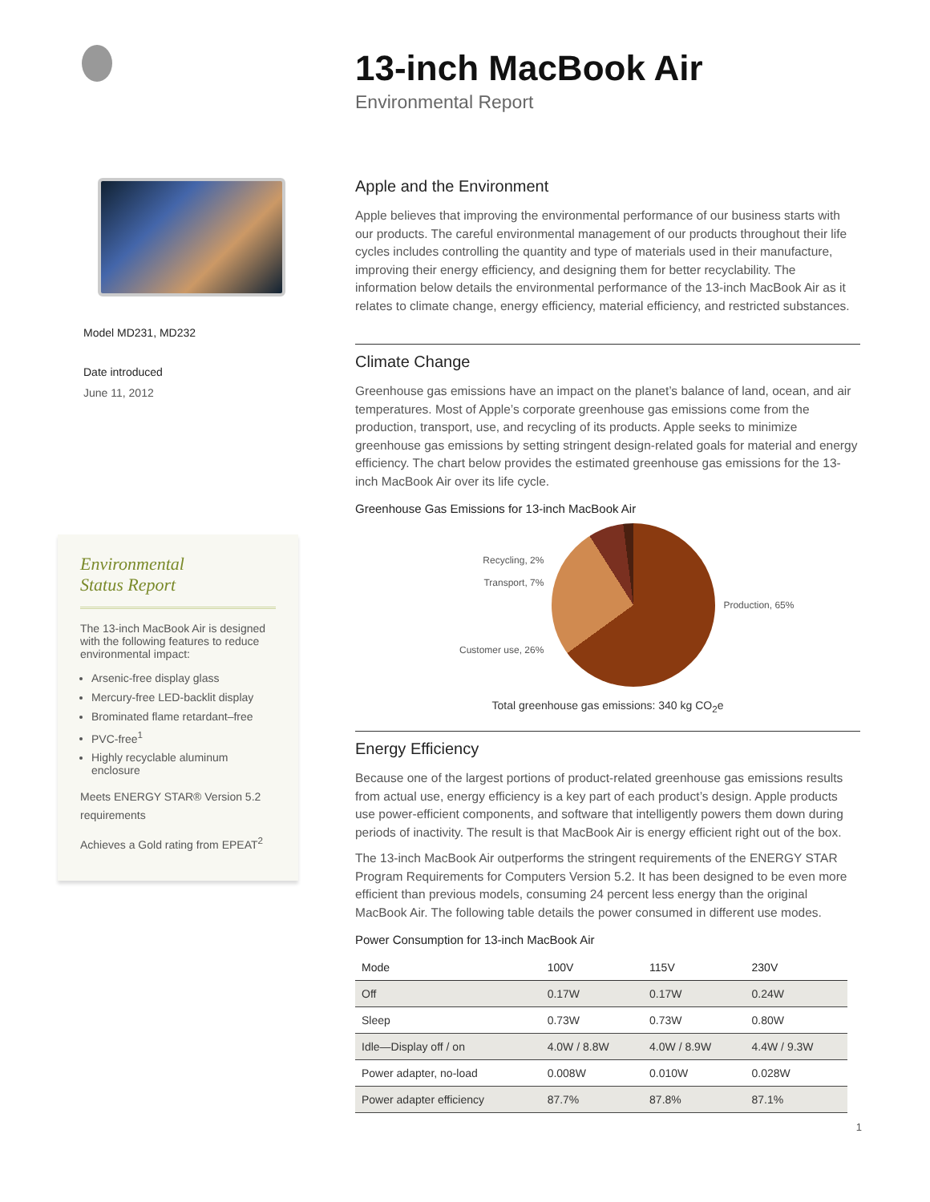Model MD231, MD232
Date introduced
June 11, 2012
Environmental
Status Report
The 13-inch MacBook Air is designed with the following features to reduce environmental impact:
Arsenic-free display glass
Mercury-free LED-backlit display
Brominated flame retardant–free
PVC-free<sup>1</sup>
Highly recyclable aluminum enclosure
Meets ENERGY STAR® Version 5.2 requirements
Achieves a Gold rating from EPEAT<sup>2</sup>
13-inch MacBook Air
Environmental Report
Apple and the Environment
Apple believes that improving the environmental performance of our business starts with our products. The careful environmental management of our products throughout their life cycles includes controlling the quantity and type of materials used in their manufacture, improving their energy efficiency, and designing them for better recyclability. The information below details the environmental performance of the 13-inch MacBook Air as it relates to climate change, energy efficiency, material efficiency, and restricted substances.
Climate Change
Greenhouse gas emissions have an impact on the planet’s balance of land, ocean, and air temperatures. Most of Apple’s corporate greenhouse gas emissions come from the production, transport, use, and recycling of its products. Apple seeks to minimize greenhouse gas emissions by setting stringent design-related goals for material and energy efficiency. The chart below provides the estimated greenhouse gas emissions for the 13-inch MacBook Air over its life cycle.
Greenhouse Gas Emissions for 13-inch MacBook Air
Recycling, 2%
Transport, 7%
Customer use, 26%
Production, 65%
Total greenhouse gas emissions: 340 kg CO<sub>2</sub>e
Energy Efficiency
Because one of the largest portions of product-related greenhouse gas emissions results from actual use, energy efficiency is a key part of each product’s design. Apple products use power-efficient components, and software that intelligently powers them down during periods of inactivity. The result is that MacBook Air is energy efficient right out of the box.
The 13-inch MacBook Air outperforms the stringent requirements of the ENERGY STAR Program Requirements for Computers Version 5.2. It has been designed to be even more efficient than previous models, consuming 24 percent less energy than the original MacBook Air. The following table details the power consumed in different use modes.
Power Consumption for 13-inch MacBook Air
| Mode | 100V | 115V | 230V |
| --- | --- | --- | --- |
| Off | 0.17W | 0.17W | 0.24W |
| Sleep | 0.73W | 0.73W | 0.80W |
| Idle—Display off / on | 4.0W / 8.8W | 4.0W / 8.9W | 4.4W / 9.3W |
| Power adapter, no-load | 0.008W | 0.010W | 0.028W |
| Power adapter efficiency | 87.7% | 87.8% | 87.1% |
1